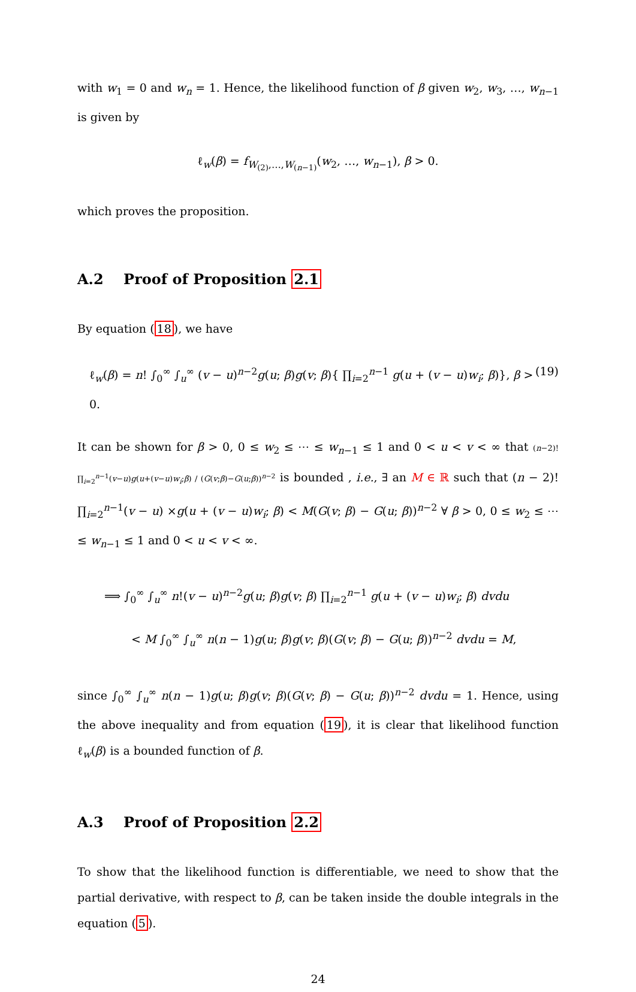with w<sub>1</sub> = 0 and w<sub>n</sub> = 1. Hence, the likelihood function of β given w<sub>2</sub>, w<sub>3</sub>, …, w<sub>n−1</sub> is given by
ℓ<sub>w</sub>(β) = f<sub>W<sub>(2)</sub>,…,W<sub>(n−1)</sub></sub>(w<sub>2</sub>, …, w<sub>n−1</sub>), β > 0.
which proves the proposition.
A.2 Proof of Proposition 2.1
By equation (18), we have
ℓ<sub>w</sub>(β) = n! ∫<sub>0</sub><sup>∞</sup> ∫<sub>u</sub><sup>∞</sup> (v − u)<sup>n−2</sup>g(u; β)g(v; β){ ∏<sub>i=2</sub><sup>n−1</sup> g(u + (v − u)w<sub>i</sub>; β)}, β > 0. (19)
It can be shown for β > 0, 0 ≤ w<sub>2</sub> ≤ ⋯ ≤ w<sub>n−1</sub> ≤ 1 and 0 < u < v < ∞ that (n−2)! ∏<sub>i=2</sub><sup>n−1</sup>(v−u)g(u+(v−u)w<sub>i</sub>;β) / (G(v;β)−G(u;β))<sup>n−2</sup> is bounded , i.e., ∃ an M ∈ ℝ such that (n − 2)! ∏<sub>i=2</sub><sup>n−1</sup>(v − u) ×g(u + (v − u)w<sub>i</sub>; β) < M(G(v; β) − G(u; β))<sup>n−2</sup> ∀ β > 0, 0 ≤ w<sub>2</sub> ≤ ⋯ ≤ w<sub>n−1</sub> ≤ 1 and 0 < u < v < ∞.
⟹ ∫<sub>0</sub><sup>∞</sup> ∫<sub>u</sub><sup>∞</sup> n!(v − u)<sup>n−2</sup>g(u; β)g(v; β) ∏<sub>i=2</sub><sup>n−1</sup> g(u + (v − u)w<sub>i</sub>; β) dvdu
< M ∫<sub>0</sub><sup>∞</sup> ∫<sub>u</sub><sup>∞</sup> n(n − 1)g(u; β)g(v; β)(G(v; β) − G(u; β))<sup>n−2</sup> dvdu = M,
since ∫<sub>0</sub><sup>∞</sup> ∫<sub>u</sub><sup>∞</sup> n(n − 1)g(u; β)g(v; β)(G(v; β) − G(u; β))<sup>n−2</sup> dvdu = 1. Hence, using the above inequality and from equation (19), it is clear that likelihood function ℓ<sub>w</sub>(β) is a bounded function of β.
A.3 Proof of Proposition 2.2
To show that the likelihood function is differentiable, we need to show that the partial derivative, with respect to β, can be taken inside the double integrals in the equation (5).
24